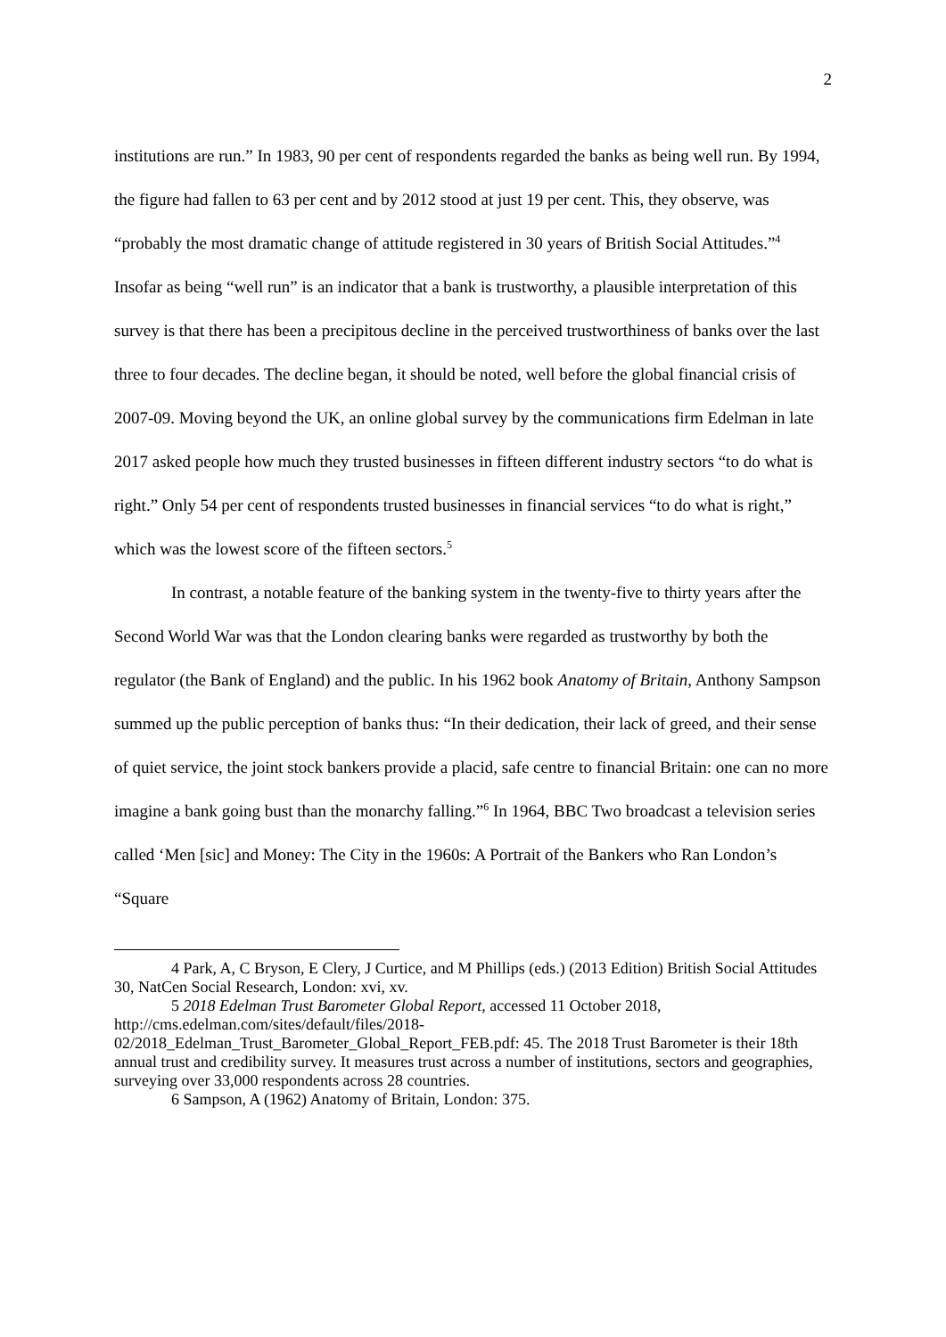2
institutions are run.” In 1983, 90 per cent of respondents regarded the banks as being well run. By 1994, the figure had fallen to 63 per cent and by 2012 stood at just 19 per cent. This, they observe, was “probably the most dramatic change of attitude registered in 30 years of British Social Attitudes.”<sup>4</sup> Insofar as being “well run” is an indicator that a bank is trustworthy, a plausible interpretation of this survey is that there has been a precipitous decline in the perceived trustworthiness of banks over the last three to four decades. The decline began, it should be noted, well before the global financial crisis of 2007-09. Moving beyond the UK, an online global survey by the communications firm Edelman in late 2017 asked people how much they trusted businesses in fifteen different industry sectors “to do what is right.” Only 54 per cent of respondents trusted businesses in financial services “to do what is right,” which was the lowest score of the fifteen sectors.<sup>5</sup>
In contrast, a notable feature of the banking system in the twenty-five to thirty years after the Second World War was that the London clearing banks were regarded as trustworthy by both the regulator (the Bank of England) and the public. In his 1962 book Anatomy of Britain, Anthony Sampson summed up the public perception of banks thus: “In their dedication, their lack of greed, and their sense of quiet service, the joint stock bankers provide a placid, safe centre to financial Britain: one can no more imagine a bank going bust than the monarchy falling.”<sup>6</sup> In 1964, BBC Two broadcast a television series called ‘Men [sic] and Money: The City in the 1960s: A Portrait of the Bankers who Ran London’s “Square
4 Park, A, C Bryson, E Clery, J Curtice, and M Phillips (eds.) (2013 Edition) British Social Attitudes 30, NatCen Social Research, London: xvi, xv.
5 2018 Edelman Trust Barometer Global Report, accessed 11 October 2018,
http://cms.edelman.com/sites/default/files/2018-
02/2018_Edelman_Trust_Barometer_Global_Report_FEB.pdf: 45. The 2018 Trust Barometer is their 18th annual trust and credibility survey. It measures trust across a number of institutions, sectors and geographies, surveying over 33,000 respondents across 28 countries.
6 Sampson, A (1962) Anatomy of Britain, London: 375.